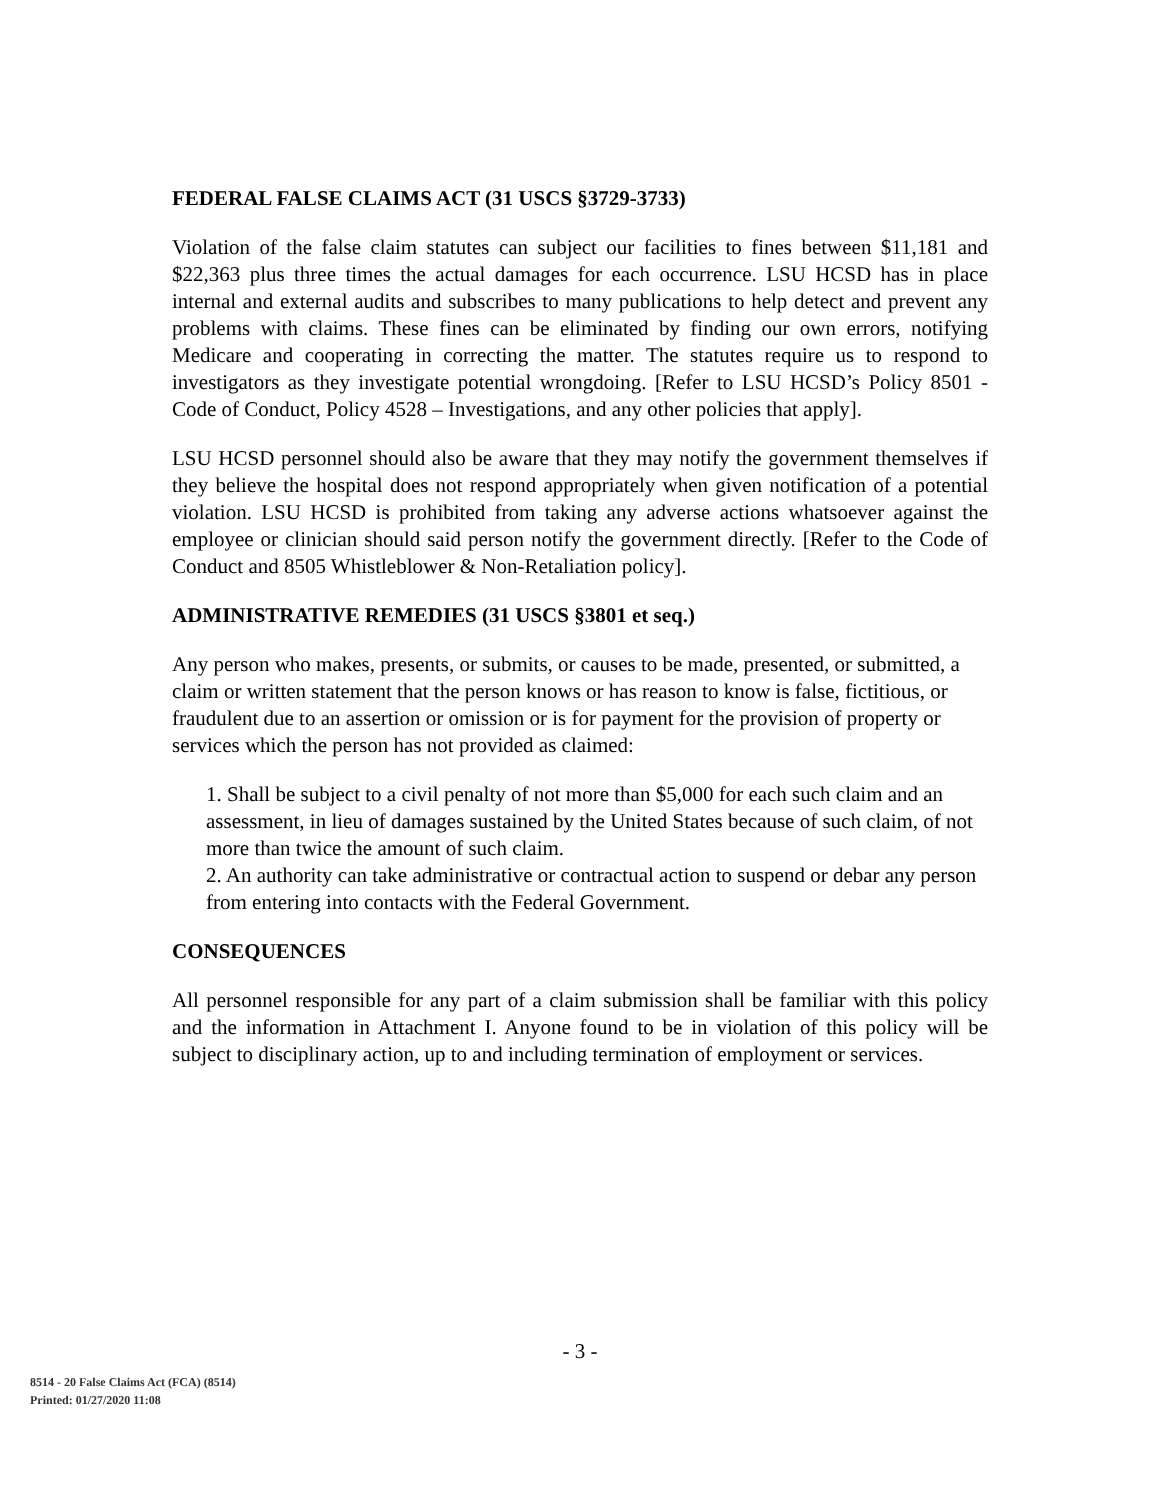FEDERAL FALSE CLAIMS ACT (31 USCS §3729-3733)
Violation of the false claim statutes can subject our facilities to fines between $11,181 and $22,363 plus three times the actual damages for each occurrence. LSU HCSD has in place internal and external audits and subscribes to many publications to help detect and prevent any problems with claims. These fines can be eliminated by finding our own errors, notifying Medicare and cooperating in correcting the matter. The statutes require us to respond to investigators as they investigate potential wrongdoing. [Refer to LSU HCSD’s Policy 8501 - Code of Conduct, Policy 4528 – Investigations, and any other policies that apply].
LSU HCSD personnel should also be aware that they may notify the government themselves if they believe the hospital does not respond appropriately when given notification of a potential violation. LSU HCSD is prohibited from taking any adverse actions whatsoever against the employee or clinician should said person notify the government directly. [Refer to the Code of Conduct and 8505 Whistleblower & Non-Retaliation policy].
ADMINISTRATIVE REMEDIES (31 USCS §3801 et seq.)
Any person who makes, presents, or submits, or causes to be made, presented, or submitted, a claim or written statement that the person knows or has reason to know is false, fictitious, or fraudulent due to an assertion or omission or is for payment for the provision of property or services which the person has not provided as claimed:
1. Shall be subject to a civil penalty of not more than $5,000 for each such claim and an assessment, in lieu of damages sustained by the United States because of such claim, of not more than twice the amount of such claim.
2. An authority can take administrative or contractual action to suspend or debar any person from entering into contacts with the Federal Government.
CONSEQUENCES
All personnel responsible for any part of a claim submission shall be familiar with this policy and the information in Attachment I. Anyone found to be in violation of this policy will be subject to disciplinary action, up to and including termination of employment or services.
- 3 -
8514 - 20 False Claims Act (FCA) (8514)
Printed: 01/27/2020 11:08